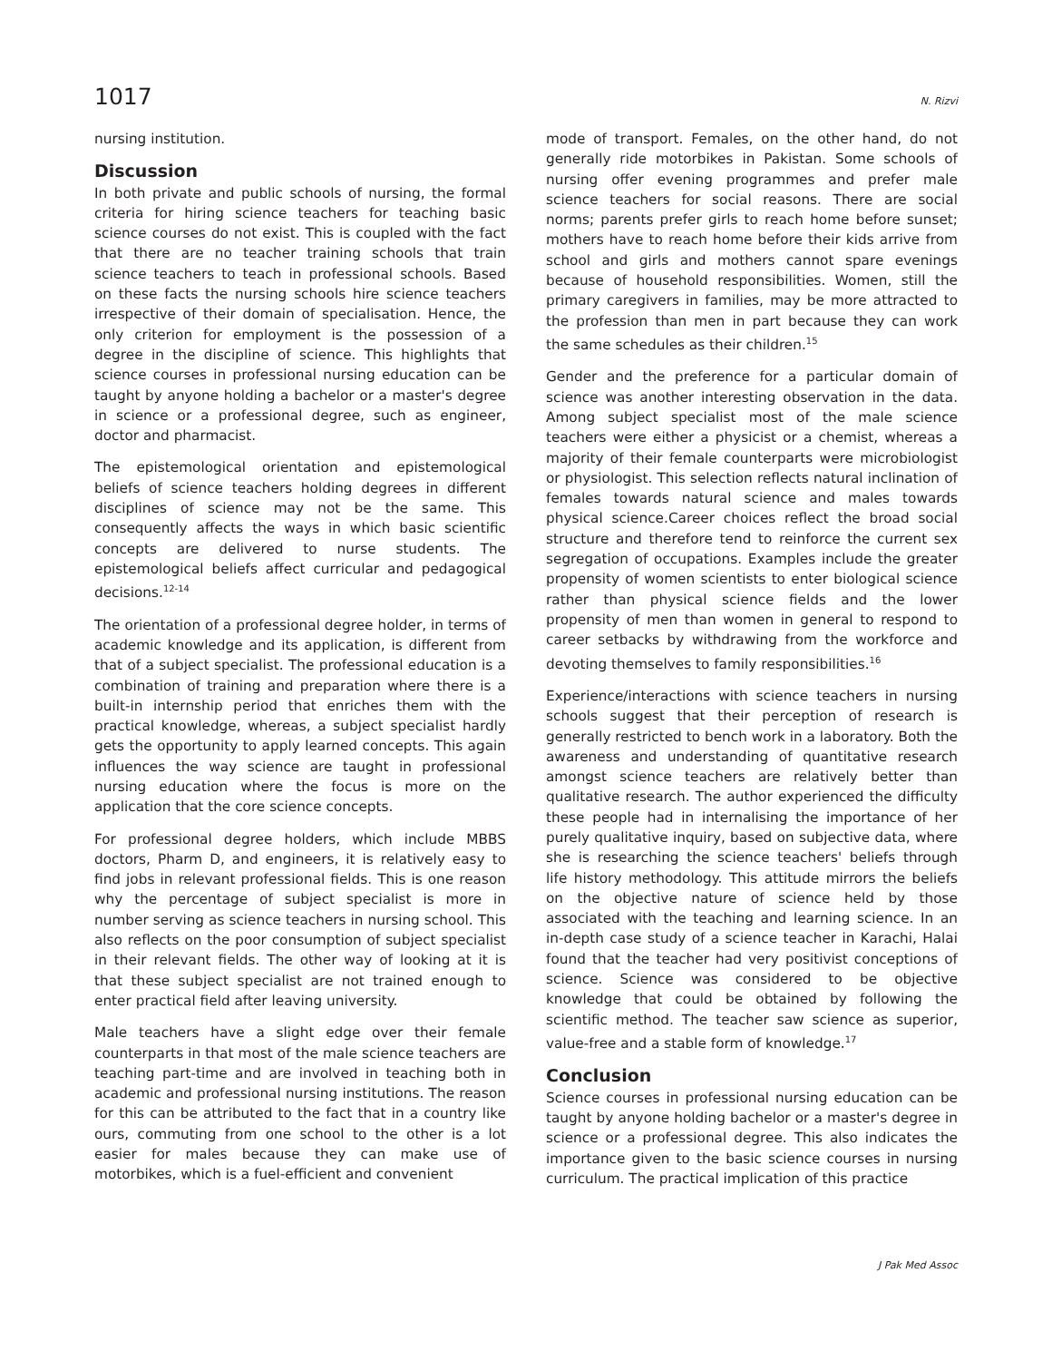1017 N. Rizvi
nursing institution.
Discussion
In both private and public schools of nursing, the formal criteria for hiring science teachers for teaching basic science courses do not exist. This is coupled with the fact that there are no teacher training schools that train science teachers to teach in professional schools. Based on these facts the nursing schools hire science teachers irrespective of their domain of specialisation. Hence, the only criterion for employment is the possession of a degree in the discipline of science. This highlights that science courses in professional nursing education can be taught by anyone holding a bachelor or a master's degree in science or a professional degree, such as engineer, doctor and pharmacist.
The epistemological orientation and epistemological beliefs of science teachers holding degrees in different disciplines of science may not be the same. This consequently affects the ways in which basic scientific concepts are delivered to nurse students. The epistemological beliefs affect curricular and pedagogical decisions.<sup>12-14</sup>
The orientation of a professional degree holder, in terms of academic knowledge and its application, is different from that of a subject specialist. The professional education is a combination of training and preparation where there is a built-in internship period that enriches them with the practical knowledge, whereas, a subject specialist hardly gets the opportunity to apply learned concepts. This again influences the way science are taught in professional nursing education where the focus is more on the application that the core science concepts.
For professional degree holders, which include MBBS doctors, Pharm D, and engineers, it is relatively easy to find jobs in relevant professional fields. This is one reason why the percentage of subject specialist is more in number serving as science teachers in nursing school. This also reflects on the poor consumption of subject specialist in their relevant fields. The other way of looking at it is that these subject specialist are not trained enough to enter practical field after leaving university.
Male teachers have a slight edge over their female counterparts in that most of the male science teachers are teaching part-time and are involved in teaching both in academic and professional nursing institutions. The reason for this can be attributed to the fact that in a country like ours, commuting from one school to the other is a lot easier for males because they can make use of motorbikes, which is a fuel-efficient and convenient
mode of transport. Females, on the other hand, do not generally ride motorbikes in Pakistan. Some schools of nursing offer evening programmes and prefer male science teachers for social reasons. There are social norms; parents prefer girls to reach home before sunset; mothers have to reach home before their kids arrive from school and girls and mothers cannot spare evenings because of household responsibilities. Women, still the primary caregivers in families, may be more attracted to the profession than men in part because they can work the same schedules as their children.<sup>15</sup>
Gender and the preference for a particular domain of science was another interesting observation in the data. Among subject specialist most of the male science teachers were either a physicist or a chemist, whereas a majority of their female counterparts were microbiologist or physiologist. This selection reflects natural inclination of females towards natural science and males towards physical science.Career choices reflect the broad social structure and therefore tend to reinforce the current sex segregation of occupations. Examples include the greater propensity of women scientists to enter biological science rather than physical science fields and the lower propensity of men than women in general to respond to career setbacks by withdrawing from the workforce and devoting themselves to family responsibilities.<sup>16</sup>
Experience/interactions with science teachers in nursing schools suggest that their perception of research is generally restricted to bench work in a laboratory. Both the awareness and understanding of quantitative research amongst science teachers are relatively better than qualitative research. The author experienced the difficulty these people had in internalising the importance of her purely qualitative inquiry, based on subjective data, where she is researching the science teachers' beliefs through life history methodology. This attitude mirrors the beliefs on the objective nature of science held by those associated with the teaching and learning science. In an in-depth case study of a science teacher in Karachi, Halai found that the teacher had very positivist conceptions of science. Science was considered to be objective knowledge that could be obtained by following the scientific method. The teacher saw science as superior, value-free and a stable form of knowledge.<sup>17</sup>
Conclusion
Science courses in professional nursing education can be taught by anyone holding bachelor or a master's degree in science or a professional degree. This also indicates the importance given to the basic science courses in nursing curriculum. The practical implication of this practice
J Pak Med Assoc